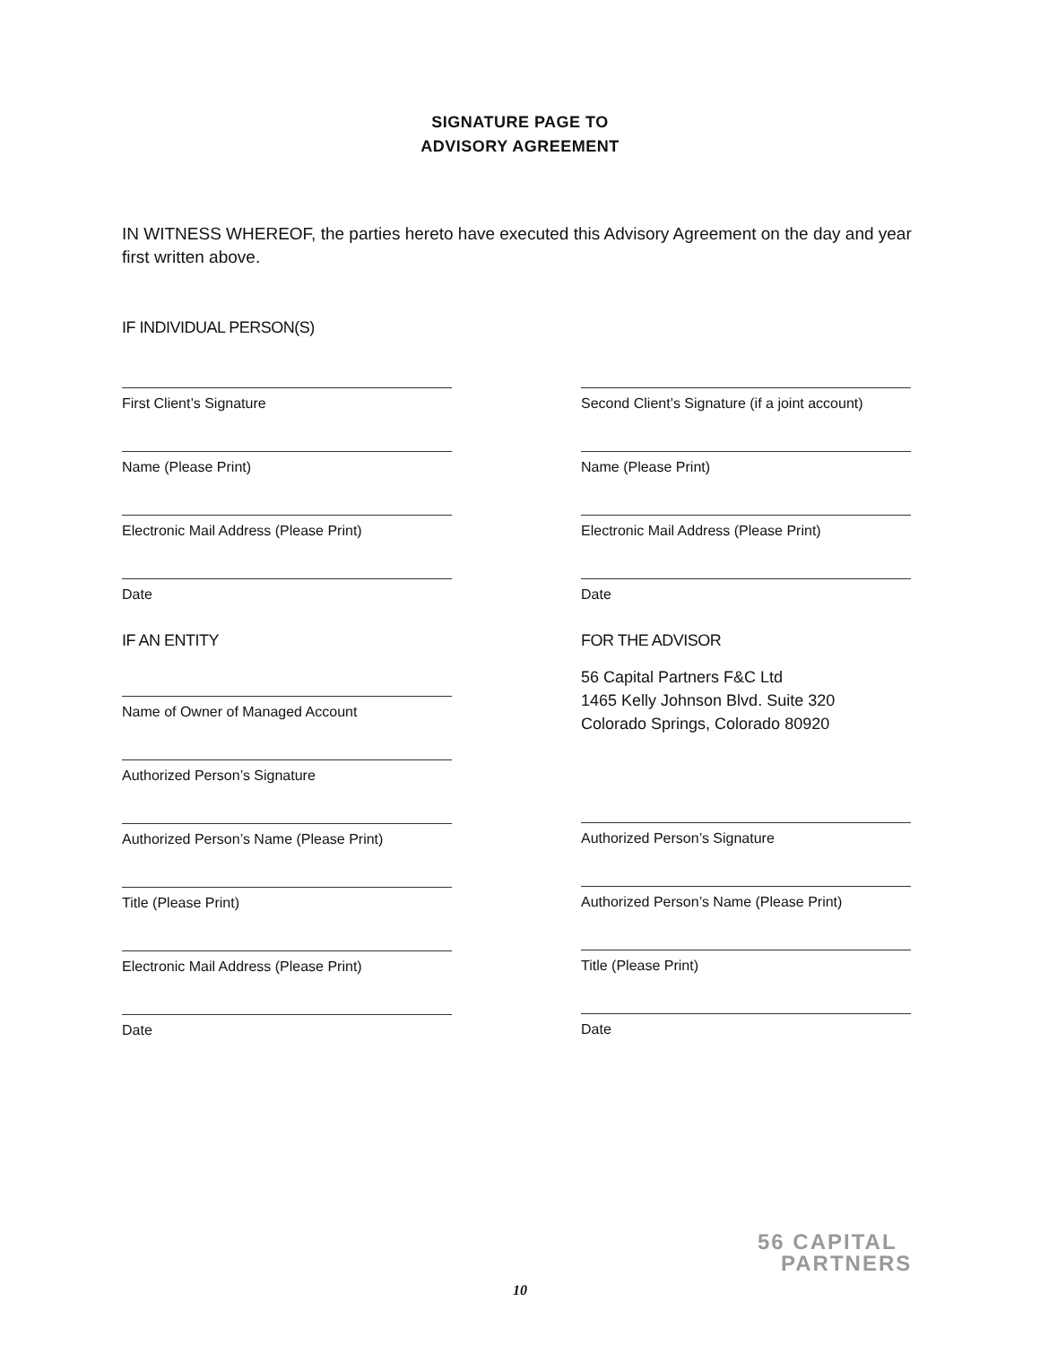SIGNATURE PAGE TO
ADVISORY AGREEMENT
IN WITNESS WHEREOF, the parties hereto have executed this Advisory Agreement on the day and year first written above.
IF INDIVIDUAL PERSON(S)
First Client’s Signature
Name (Please Print)
Electronic Mail Address (Please Print)
Date
IF AN ENTITY
Name of Owner of Managed Account
Authorized Person’s Signature
Authorized Person’s Name (Please Print)
Title (Please Print)
Electronic Mail Address (Please Print)
Date
Second Client’s Signature (if a joint account)
Name (Please Print)
Electronic Mail Address (Please Print)
Date
FOR THE ADVISOR
56 Capital Partners F&C Ltd
1465 Kelly Johnson Blvd. Suite 320
Colorado Springs, Colorado 80920
Authorized Person’s Signature
Authorized Person’s Name (Please Print)
Title (Please Print)
Date
56 CAPITAL
PARTNERS
10